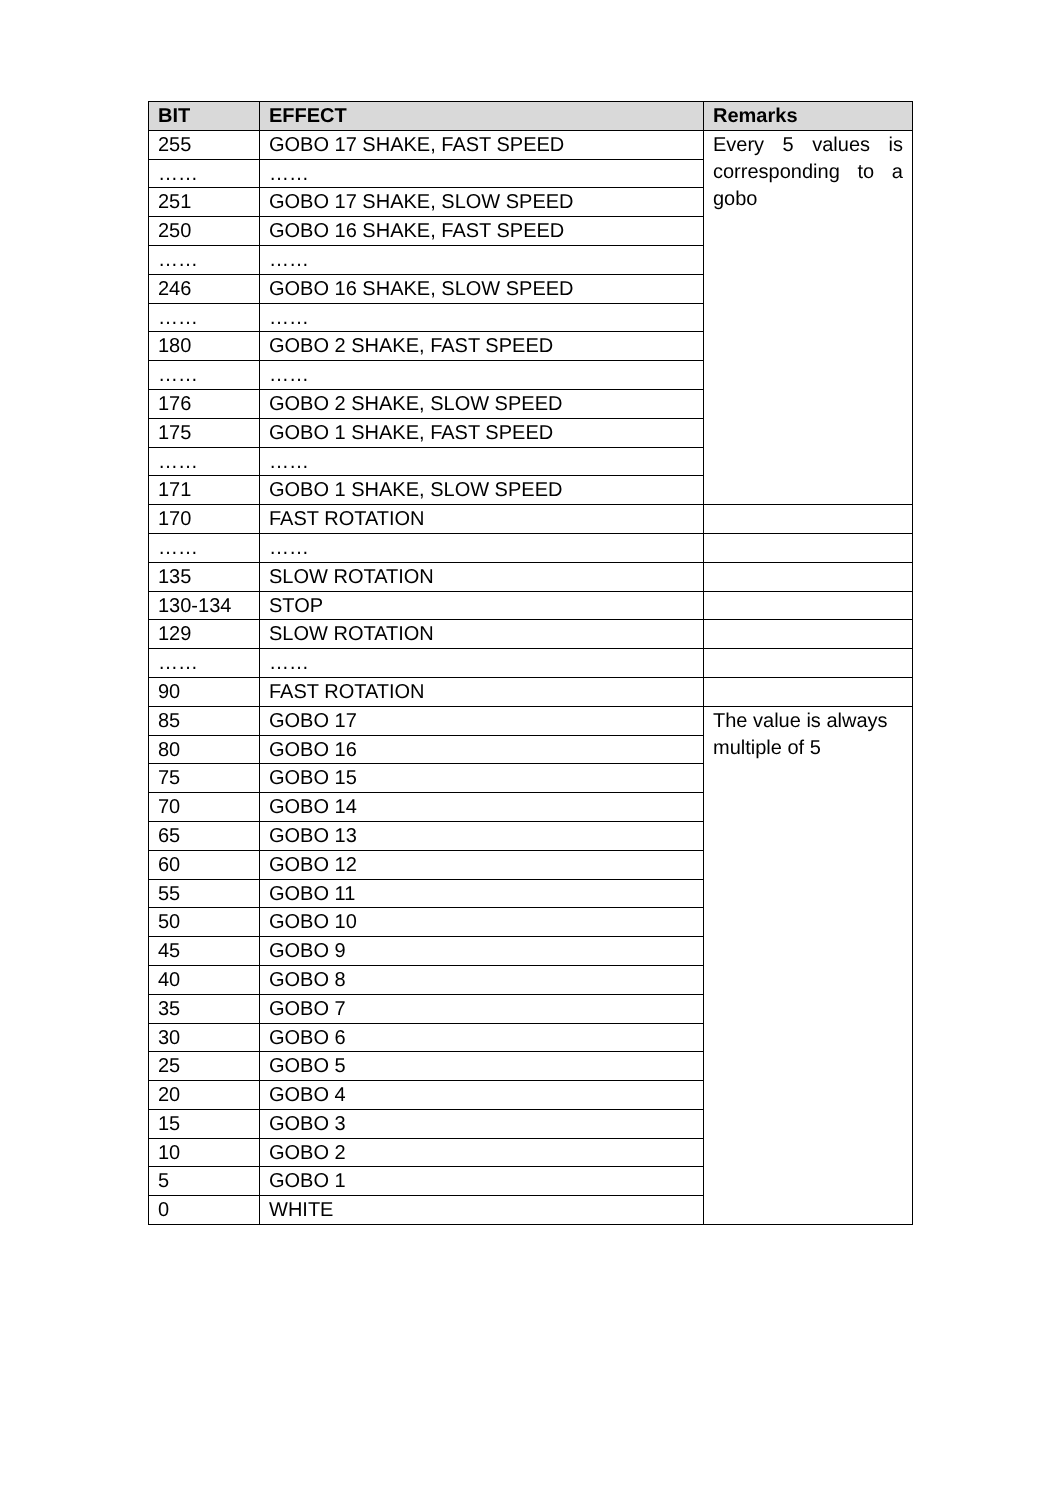| BIT | EFFECT | Remarks |
| --- | --- | --- |
| 255 | GOBO 17 SHAKE, FAST SPEED | Every 5 values is corresponding to a gobo |
| …… | …… | |
| 251 | GOBO 17 SHAKE, SLOW SPEED | |
| 250 | GOBO 16 SHAKE, FAST SPEED | |
| …… | …… | |
| 246 | GOBO 16 SHAKE, SLOW SPEED | |
| …… | …… | |
| 180 | GOBO 2 SHAKE, FAST SPEED | |
| …… | …… | |
| 176 | GOBO 2 SHAKE, SLOW SPEED | |
| 175 | GOBO 1 SHAKE, FAST SPEED | |
| …… | …… | |
| 171 | GOBO 1 SHAKE, SLOW SPEED | |
| 170 | FAST ROTATION | |
| …… | …… | |
| 135 | SLOW ROTATION | |
| 130-134 | STOP | |
| 129 | SLOW ROTATION | |
| …… | …… | |
| 90 | FAST ROTATION | |
| 85 | GOBO 17 | The value is always multiple of 5 |
| 80 | GOBO 16 | |
| 75 | GOBO 15 | |
| 70 | GOBO 14 | |
| 65 | GOBO 13 | |
| 60 | GOBO 12 | |
| 55 | GOBO 11 | |
| 50 | GOBO 10 | |
| 45 | GOBO 9 | |
| 40 | GOBO 8 | |
| 35 | GOBO 7 | |
| 30 | GOBO 6 | |
| 25 | GOBO 5 | |
| 20 | GOBO 4 | |
| 15 | GOBO 3 | |
| 10 | GOBO 2 | |
| 5 | GOBO 1 | |
| 0 | WHITE | |